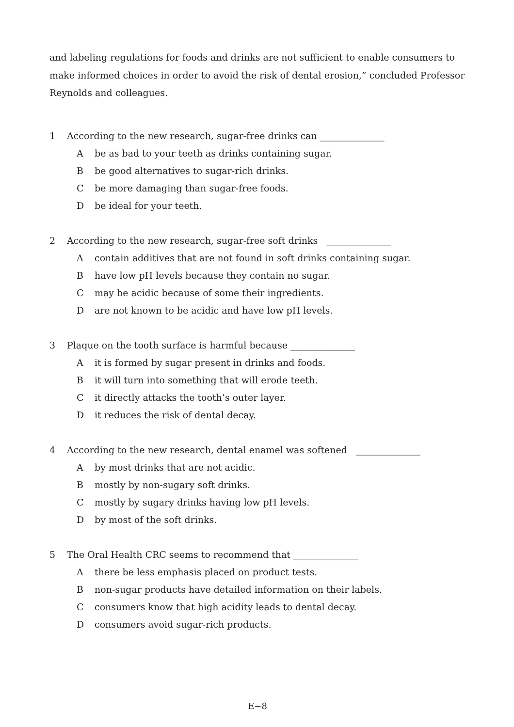and labeling regulations for foods and drinks are not sufficient to enable consumers to make informed choices in order to avoid the risk of dental erosion,” concluded Professor Reynolds and colleagues.
1 According to the new research, sugar-free drinks can ______________
Abe as bad to your teeth as drinks containing sugar.
Bbe good alternatives to sugar-rich drinks.
Cbe more damaging than sugar-free foods.
Dbe ideal for your teeth.
2 According to the new research, sugar-free soft drinks ______________
Acontain additives that are not found in soft drinks containing sugar.
Bhave low pH levels because they contain no sugar.
Cmay be acidic because of some their ingredients.
Dare not known to be acidic and have low pH levels.
3 Plaque on the tooth surface is harmful because ______________
Ait is formed by sugar present in drinks and foods.
Bit will turn into something that will erode teeth.
Cit directly attacks the tooth’s outer layer.
Dit reduces the risk of dental decay.
4 According to the new research, dental enamel was softened ______________
Aby most drinks that are not acidic.
Bmostly by non-sugary soft drinks.
Cmostly by sugary drinks having low pH levels.
Dby most of the soft drinks.
5 The Oral Health CRC seems to recommend that ______________
Athere be less emphasis placed on product tests.
Bnon-sugar products have detailed information on their labels.
Cconsumers know that high acidity leads to dental decay.
Dconsumers avoid sugar-rich products.
E−8